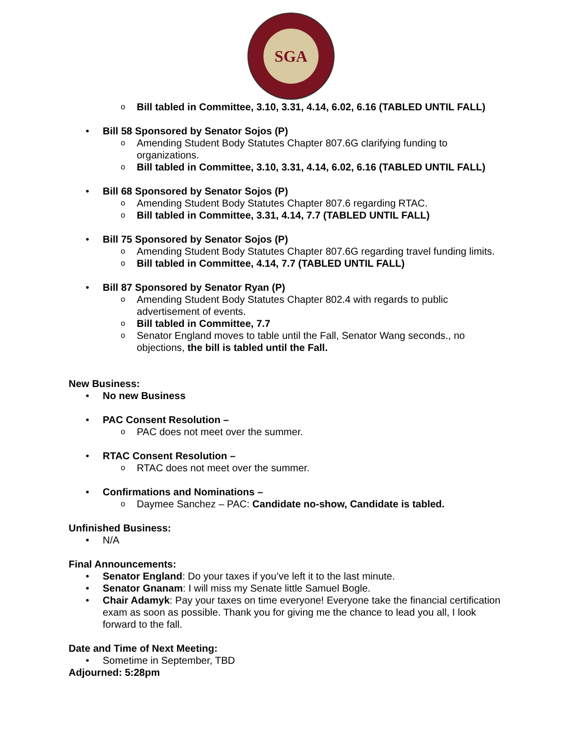SGA
Bill tabled in Committee, 3.10, 3.31, 4.14, 6.02, 6.16 (TABLED UNTIL FALL)
Bill 58 Sponsored by Senator Sojos (P)
Amending Student Body Statutes Chapter 807.6G clarifying funding to organizations.
Bill tabled in Committee, 3.10, 3.31, 4.14, 6.02, 6.16 (TABLED UNTIL FALL)
Bill 68 Sponsored by Senator Sojos (P)
Amending Student Body Statutes Chapter 807.6 regarding RTAC.
Bill tabled in Committee, 3.31, 4.14, 7.7 (TABLED UNTIL FALL)
Bill 75 Sponsored by Senator Sojos (P)
Amending Student Body Statutes Chapter 807.6G regarding travel funding limits.
Bill tabled in Committee, 4.14, 7.7 (TABLED UNTIL FALL)
Bill 87 Sponsored by Senator Ryan (P)
Amending Student Body Statutes Chapter 802.4 with regards to public advertisement of events.
Bill tabled in Committee, 7.7
Senator England moves to table until the Fall, Senator Wang seconds., no objections, the bill is tabled until the Fall.
New Business:
No new Business
PAC Consent Resolution –
PAC does not meet over the summer.
RTAC Consent Resolution –
RTAC does not meet over the summer.
Confirmations and Nominations –
Daymee Sanchez – PAC: Candidate no-show, Candidate is tabled.
Unfinished Business:
N/A
Final Announcements:
Senator England: Do your taxes if you’ve left it to the last minute.
Senator Gnanam: I will miss my Senate little Samuel Bogle.
Chair Adamyk: Pay your taxes on time everyone! Everyone take the financial certification exam as soon as possible. Thank you for giving me the chance to lead you all, I look forward to the fall.
Date and Time of Next Meeting:
Sometime in September, TBD
Adjourned: 5:28pm